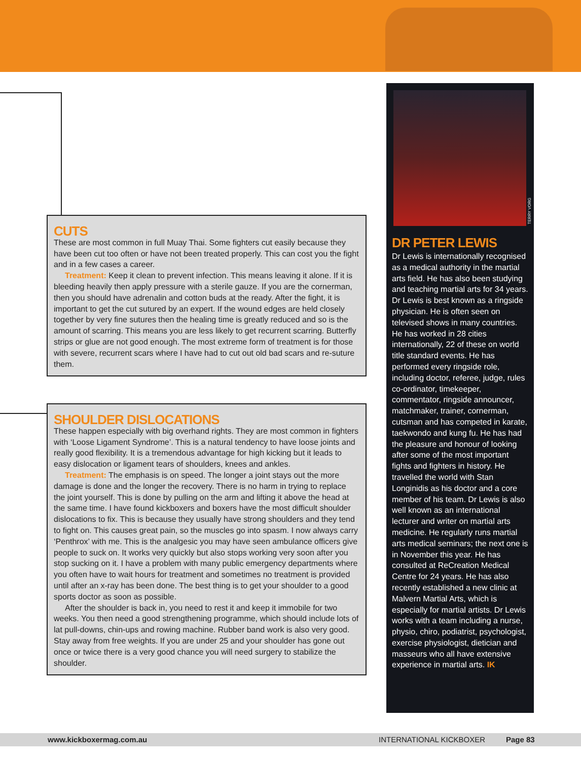CUTS
These are most common in full Muay Thai. Some fighters cut easily because they have been cut too often or have not been treated properly. This can cost you the fight and in a few cases a career.
Treatment: Keep it clean to prevent infection. This means leaving it alone. If it is bleeding heavily then apply pressure with a sterile gauze. If you are the cornerman, then you should have adrenalin and cotton buds at the ready. After the fight, it is important to get the cut sutured by an expert. If the wound edges are held closely together by very fine sutures then the healing time is greatly reduced and so is the amount of scarring. This means you are less likely to get recurrent scarring. Butterfly strips or glue are not good enough. The most extreme form of treatment is for those with severe, recurrent scars where I have had to cut out old bad scars and re-suture them.
SHOULDER DISLOCATIONS
These happen especially with big overhand rights. They are most common in fighters with ‘Loose Ligament Syndrome’. This is a natural tendency to have loose joints and really good flexibility. It is a tremendous advantage for high kicking but it leads to easy dislocation or ligament tears of shoulders, knees and ankles.
Treatment: The emphasis is on speed. The longer a joint stays out the more damage is done and the longer the recovery. There is no harm in trying to replace the joint yourself. This is done by pulling on the arm and lifting it above the head at the same time. I have found kickboxers and boxers have the most difficult shoulder dislocations to fix. This is because they usually have strong shoulders and they tend to fight on. This causes great pain, so the muscles go into spasm. I now always carry ‘Penthrox’ with me. This is the analgesic you may have seen ambulance officers give people to suck on. It works very quickly but also stops working very soon after you stop sucking on it. I have a problem with many public emergency departments where you often have to wait hours for treatment and sometimes no treatment is provided until after an x-ray has been done. The best thing is to get your shoulder to a good sports doctor as soon as possible.
After the shoulder is back in, you need to rest it and keep it immobile for two weeks. You then need a good strengthening programme, which should include lots of lat pull-downs, chin-ups and rowing machine. Rubber band work is also very good. Stay away from free weights. If you are under 25 and your shoulder has gone out once or twice there is a very good chance you will need surgery to stabilize the shoulder.
DR PETER LEWIS
Dr Lewis is internationally recognised as a medical authority in the martial arts field. He has also been studying and teaching martial arts for 34 years.
Dr Lewis is best known as a ringside physician. He is often seen on televised shows in many countries. He has worked in 28 cities internationally, 22 of these on world title standard events. He has performed every ringside role, including doctor, referee, judge, rules co-ordinator, timekeeper, commentator, ringside announcer, matchmaker, trainer, cornerman, cutsman and has competed in karate, taekwondo and kung fu. He has had the pleasure and honour of looking after some of the most important fights and fighters in history. He travelled the world with Stan Longinidis as his doctor and a core member of his team. Dr Lewis is also well known as an international lecturer and writer on martial arts medicine. He regularly runs martial arts medical seminars; the next one is in November this year. He has consulted at ReCreation Medical Centre for 24 years. He has also recently established a new clinic at Malvern Martial Arts, which is especially for martial artists. Dr Lewis works with a team including a nurse, physio, chiro, podiatrist, psychologist, exercise physiologist, dietician and masseurs who all have extensive experience in martial arts. IK
TERRY VORG
www.kickboxermag.com.au INTERNATIONAL KICKBOXER Page 83